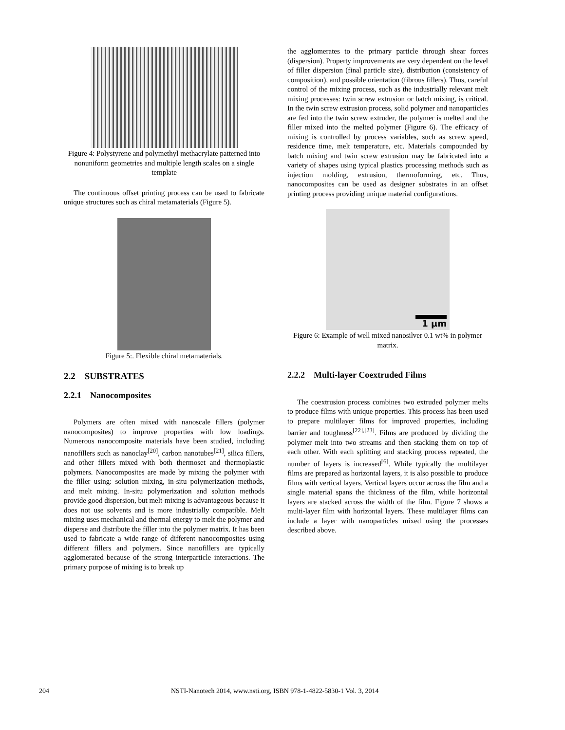Figure 4: Polystyrene and polymethyl methacrylate patterned into nonuniform geometries and multiple length scales on a single template
The continuous offset printing process can be used to fabricate unique structures such as chiral metamaterials (Figure 5).
Figure 5:. Flexible chiral metamaterials.
2.2 SUBSTRATES
2.2.1 Nanocomposites
Polymers are often mixed with nanoscale fillers (polymer nanocomposites) to improve properties with low loadings. Numerous nanocomposite materials have been studied, including nanofillers such as nanoclay<sup>[20]</sup>, carbon nanotubes<sup>[21]</sup>, silica fillers, and other fillers mixed with both thermoset and thermoplastic polymers. Nanocomposites are made by mixing the polymer with the filler using: solution mixing, in-situ polymerization methods, and melt mixing. In-situ polymerization and solution methods provide good dispersion, but melt-mixing is advantageous because it does not use solvents and is more industrially compatible. Melt mixing uses mechanical and thermal energy to melt the polymer and disperse and distribute the filler into the polymer matrix. It has been used to fabricate a wide range of different nanocomposites using different fillers and polymers. Since nanofillers are typically agglomerated because of the strong interparticle interactions. The primary purpose of mixing is to break up
the agglomerates to the primary particle through shear forces (dispersion). Property improvements are very dependent on the level of filler dispersion (final particle size), distribution (consistency of composition), and possible orientation (fibrous fillers). Thus, careful control of the mixing process, such as the industrially relevant melt mixing processes: twin screw extrusion or batch mixing, is critical. In the twin screw extrusion process, solid polymer and nanoparticles are fed into the twin screw extruder, the polymer is melted and the filler mixed into the melted polymer (Figure 6). The efficacy of mixing is controlled by process variables, such as screw speed, residence time, melt temperature, etc. Materials compounded by batch mixing and twin screw extrusion may be fabricated into a variety of shapes using typical plastics processing methods such as injection molding, extrusion, thermoforming, etc. Thus, nanocomposites can be used as designer substrates in an offset printing process providing unique material configurations.
1 μm
Figure 6: Example of well mixed nanosilver 0.1 wt% in polymer matrix.
2.2.2 Multi-layer Coextruded Films
The coextrusion process combines two extruded polymer melts to produce films with unique properties. This process has been used to prepare multilayer films for improved properties, including barrier and toughness<sup>[22],[23]</sup>. Films are produced by dividing the polymer melt into two streams and then stacking them on top of each other. With each splitting and stacking process repeated, the number of layers is increased<sup>[6]</sup>. While typically the multilayer films are prepared as horizontal layers, it is also possible to produce films with vertical layers. Vertical layers occur across the film and a single material spans the thickness of the film, while horizontal layers are stacked across the width of the film. Figure 7 shows a multi-layer film with horizontal layers. These multilayer films can include a layer with nanoparticles mixed using the processes described above.
204 NSTI-Nanotech 2014, www.nsti.org, ISBN 978-1-4822-5830-1 Vol. 3, 2014